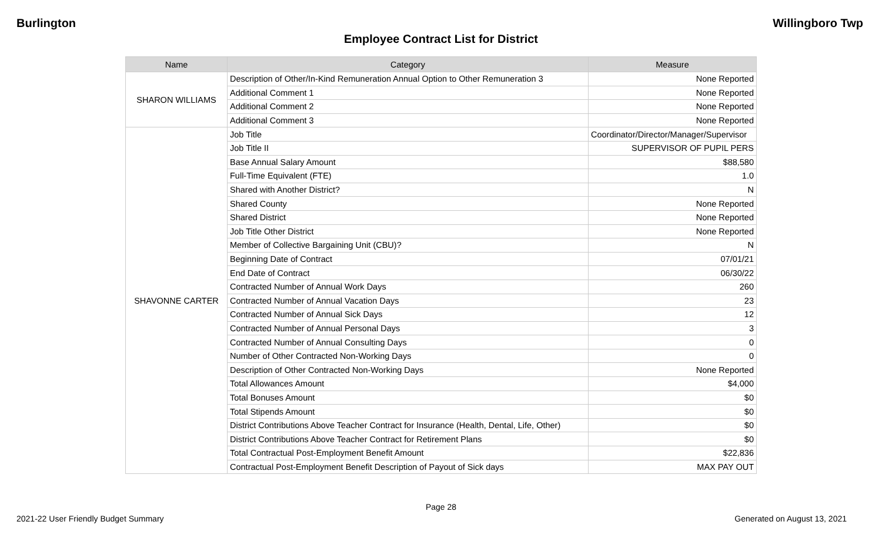Burlington Willingboro Twp
Employee Contract List for District
| Name | Category | Measure |
| --- | --- | --- |
| SHARON WILLIAMS | Description of Other/In-Kind Remuneration Annual Option to Other Remuneration 3 | None Reported |
| | Additional Comment 1 | None Reported |
| | Additional Comment 2 | None Reported |
| | Additional Comment 3 | None Reported |
| SHAVONNE CARTER | Job Title | Coordinator/Director/Manager/Supervisor |
| | Job Title II | SUPERVISOR OF PUPIL PERS |
| | Base Annual Salary Amount | $88,580 |
| | Full-Time Equivalent (FTE) | 1.0 |
| | Shared with Another District? | N |
| | Shared County | None Reported |
| | Shared District | None Reported |
| | Job Title Other District | None Reported |
| | Member of Collective Bargaining Unit (CBU)? | N |
| | Beginning Date of Contract | 07/01/21 |
| | End Date of Contract | 06/30/22 |
| | Contracted Number of Annual Work Days | 260 |
| | Contracted Number of Annual Vacation Days | 23 |
| | Contracted Number of Annual Sick Days | 12 |
| | Contracted Number of Annual Personal Days | 3 |
| | Contracted Number of Annual Consulting Days | 0 |
| | Number of Other Contracted Non-Working Days | 0 |
| | Description of Other Contracted Non-Working Days | None Reported |
| | Total Allowances Amount | $4,000 |
| | Total Bonuses Amount | $0 |
| | Total Stipends Amount | $0 |
| | District Contributions Above Teacher Contract for Insurance (Health, Dental, Life, Other) | $0 |
| | District Contributions Above Teacher Contract for Retirement Plans | $0 |
| | Total Contractual Post-Employment Benefit Amount | $22,836 |
| | Contractual Post-Employment Benefit Description of Payout of Sick days | MAX PAY OUT |
Page 28
2021-22 User Friendly Budget Summary Generated on August 13, 2021